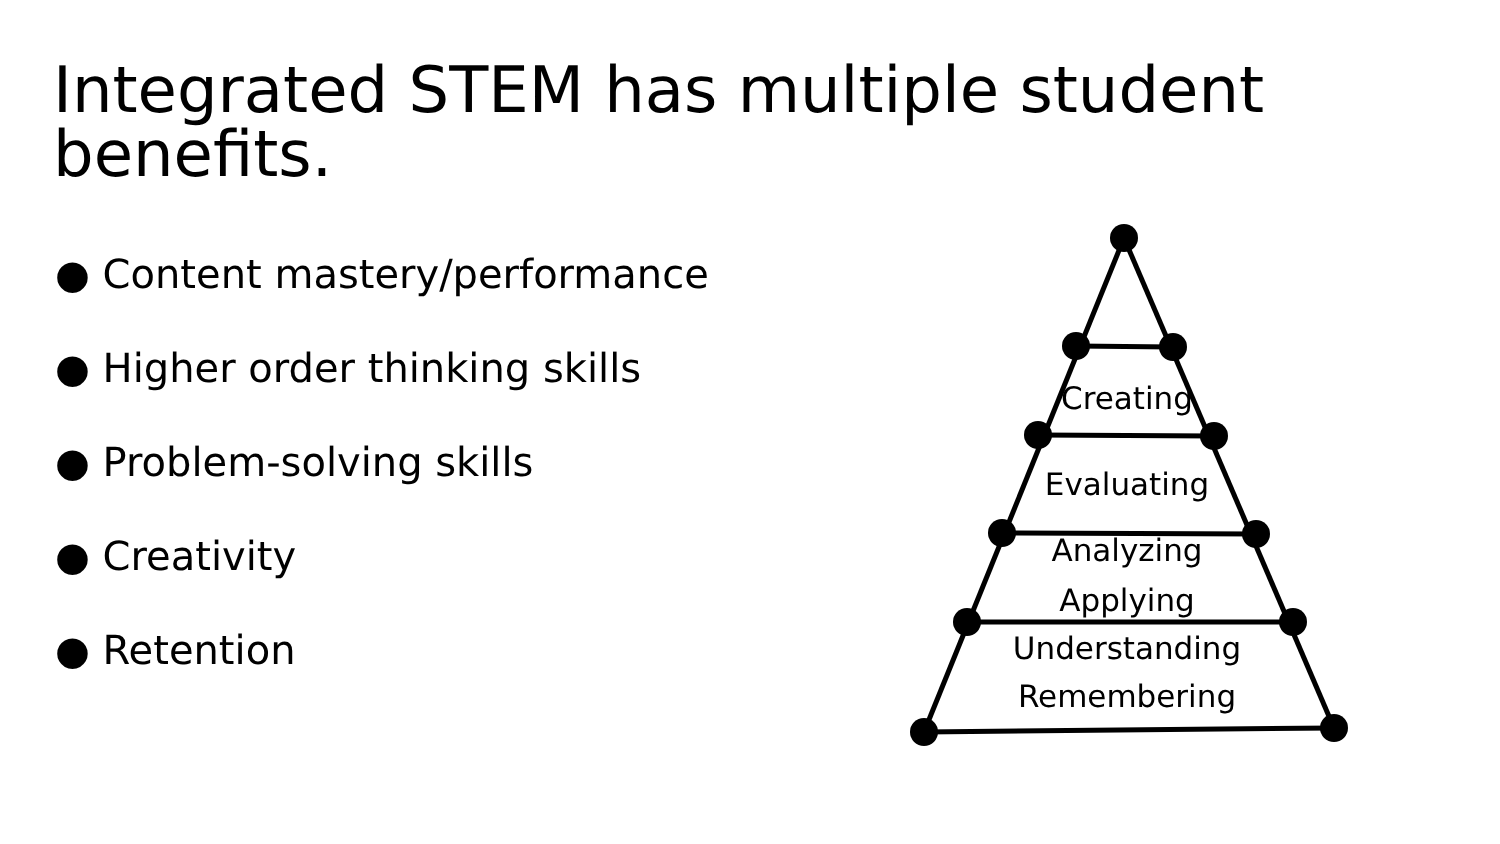Integrated STEM has multiple student benefits.
● Content mastery/performance
● Higher order thinking skills
● Problem-solving skills
● Creativity
● Retention
Creating
Evaluating
Analyzing
Applying
Understanding
Remembering